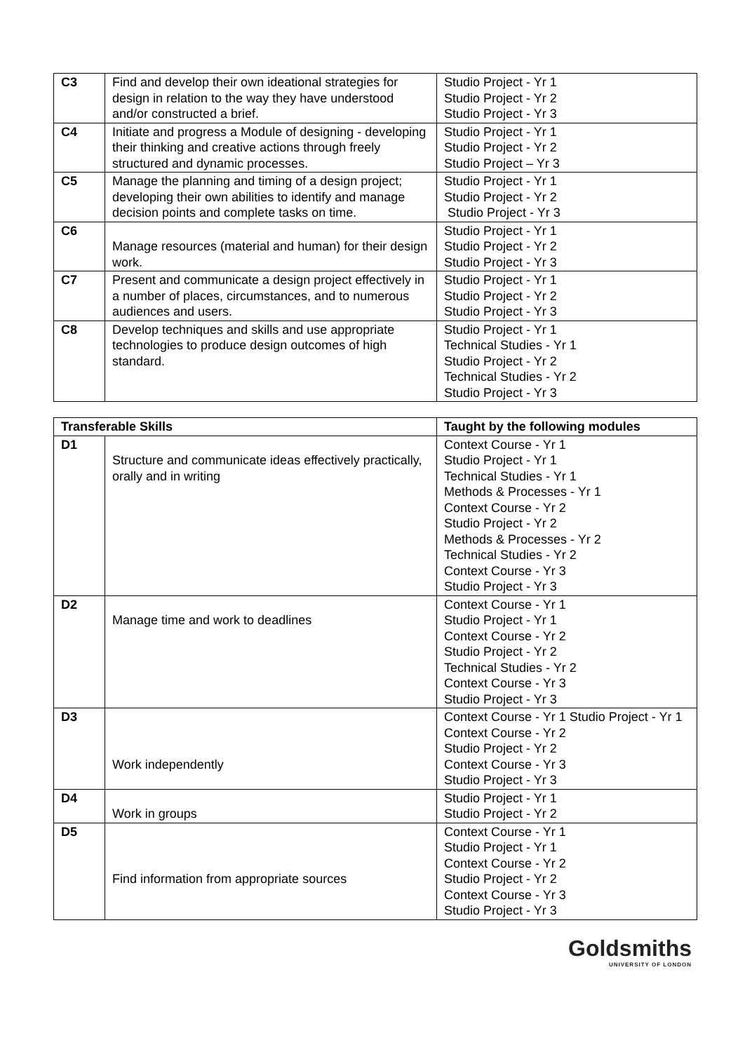| C3 | Find and develop their own ideational strategies for design in relation to the way they have understood and/or constructed a brief. | Studio Project - Yr 1 Studio Project - Yr 2 Studio Project - Yr 3 |
| C4 | Initiate and progress a Module of designing - developing their thinking and creative actions through freely structured and dynamic processes. | Studio Project - Yr 1 Studio Project - Yr 2 Studio Project – Yr 3 |
| C5 | Manage the planning and timing of a design project; developing their own abilities to identify and manage decision points and complete tasks on time. | Studio Project - Yr 1 Studio Project - Yr 2 Studio Project - Yr 3 |
| C6 | Manage resources (material and human) for their design work. | Studio Project - Yr 1 Studio Project - Yr 2 Studio Project - Yr 3 |
| C7 | Present and communicate a design project effectively in a number of places, circumstances, and to numerous audiences and users. | Studio Project - Yr 1 Studio Project - Yr 2 Studio Project - Yr 3 |
| C8 | Develop techniques and skills and use appropriate technologies to produce design outcomes of high standard. | Studio Project - Yr 1 Technical Studies - Yr 1 Studio Project - Yr 2 Technical Studies - Yr 2 Studio Project - Yr 3 |
| Transferable Skills | | Taught by the following modules |
| --- | --- | --- |
| D1 | Structure and communicate ideas effectively practically, orally and in writing | Context Course - Yr 1 Studio Project - Yr 1 Technical Studies - Yr 1 Methods & Processes - Yr 1 Context Course - Yr 2 Studio Project - Yr 2 Methods & Processes - Yr 2 Technical Studies - Yr 2 Context Course - Yr 3 Studio Project - Yr 3 |
| D2 | Manage time and work to deadlines | Context Course - Yr 1 Studio Project - Yr 1 Context Course - Yr 2 Studio Project - Yr 2 Technical Studies - Yr 2 Context Course - Yr 3 Studio Project - Yr 3 |
| D3 | Work independently | Context Course - Yr 1 Studio Project - Yr 1 Context Course - Yr 2 Studio Project - Yr 2 Context Course - Yr 3 Studio Project - Yr 3 |
| D4 | Work in groups | Studio Project - Yr 1 Studio Project - Yr 2 |
| D5 | Find information from appropriate sources | Context Course - Yr 1 Studio Project - Yr 1 Context Course - Yr 2 Studio Project - Yr 2 Context Course - Yr 3 Studio Project - Yr 3 |
Goldsmiths
UNIVERSITY OF LONDON